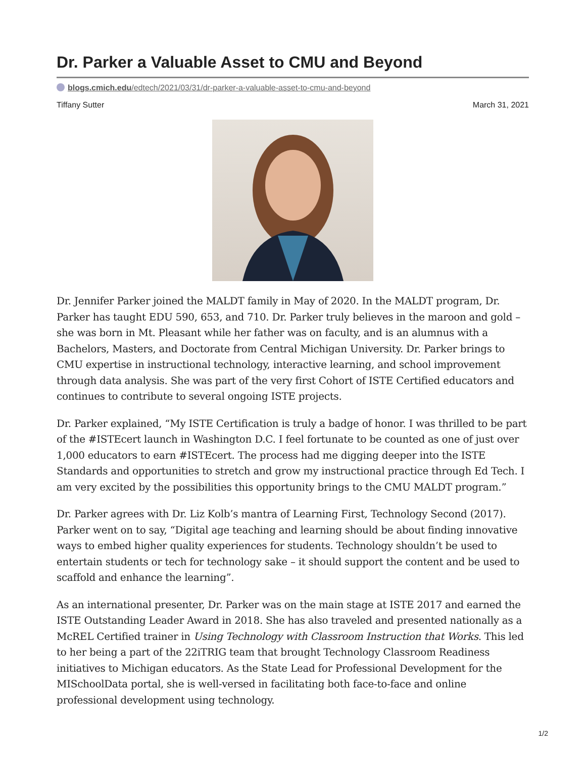Dr. Parker a Valuable Asset to CMU and Beyond
blogs.cmich.edu/edtech/2021/03/31/dr-parker-a-valuable-asset-to-cmu-and-beyond
Tiffany Sutter March 31, 2021
Dr. Jennifer Parker joined the MALDT family in May of 2020. In the MALDT program, Dr. Parker has taught EDU 590, 653, and 710. Dr. Parker truly believes in the maroon and gold – she was born in Mt. Pleasant while her father was on faculty, and is an alumnus with a Bachelors, Masters, and Doctorate from Central Michigan University. Dr. Parker brings to CMU expertise in instructional technology, interactive learning, and school improvement through data analysis. She was part of the very first Cohort of ISTE Certified educators and continues to contribute to several ongoing ISTE projects.
Dr. Parker explained, “My ISTE Certification is truly a badge of honor. I was thrilled to be part of the #ISTEcert launch in Washington D.C. I feel fortunate to be counted as one of just over 1,000 educators to earn #ISTEcert. The process had me digging deeper into the ISTE Standards and opportunities to stretch and grow my instructional practice through Ed Tech. I am very excited by the possibilities this opportunity brings to the CMU MALDT program.”
Dr. Parker agrees with Dr. Liz Kolb’s mantra of Learning First, Technology Second (2017). Parker went on to say, “Digital age teaching and learning should be about finding innovative ways to embed higher quality experiences for students. Technology shouldn’t be used to entertain students or tech for technology sake – it should support the content and be used to scaffold and enhance the learning”.
As an international presenter, Dr. Parker was on the main stage at ISTE 2017 and earned the ISTE Outstanding Leader Award in 2018. She has also traveled and presented nationally as a McREL Certified trainer in Using Technology with Classroom Instruction that Works. This led to her being a part of the 22iTRIG team that brought Technology Classroom Readiness initiatives to Michigan educators. As the State Lead for Professional Development for the MISchoolData portal, she is well-versed in facilitating both face-to-face and online professional development using technology.
1/2